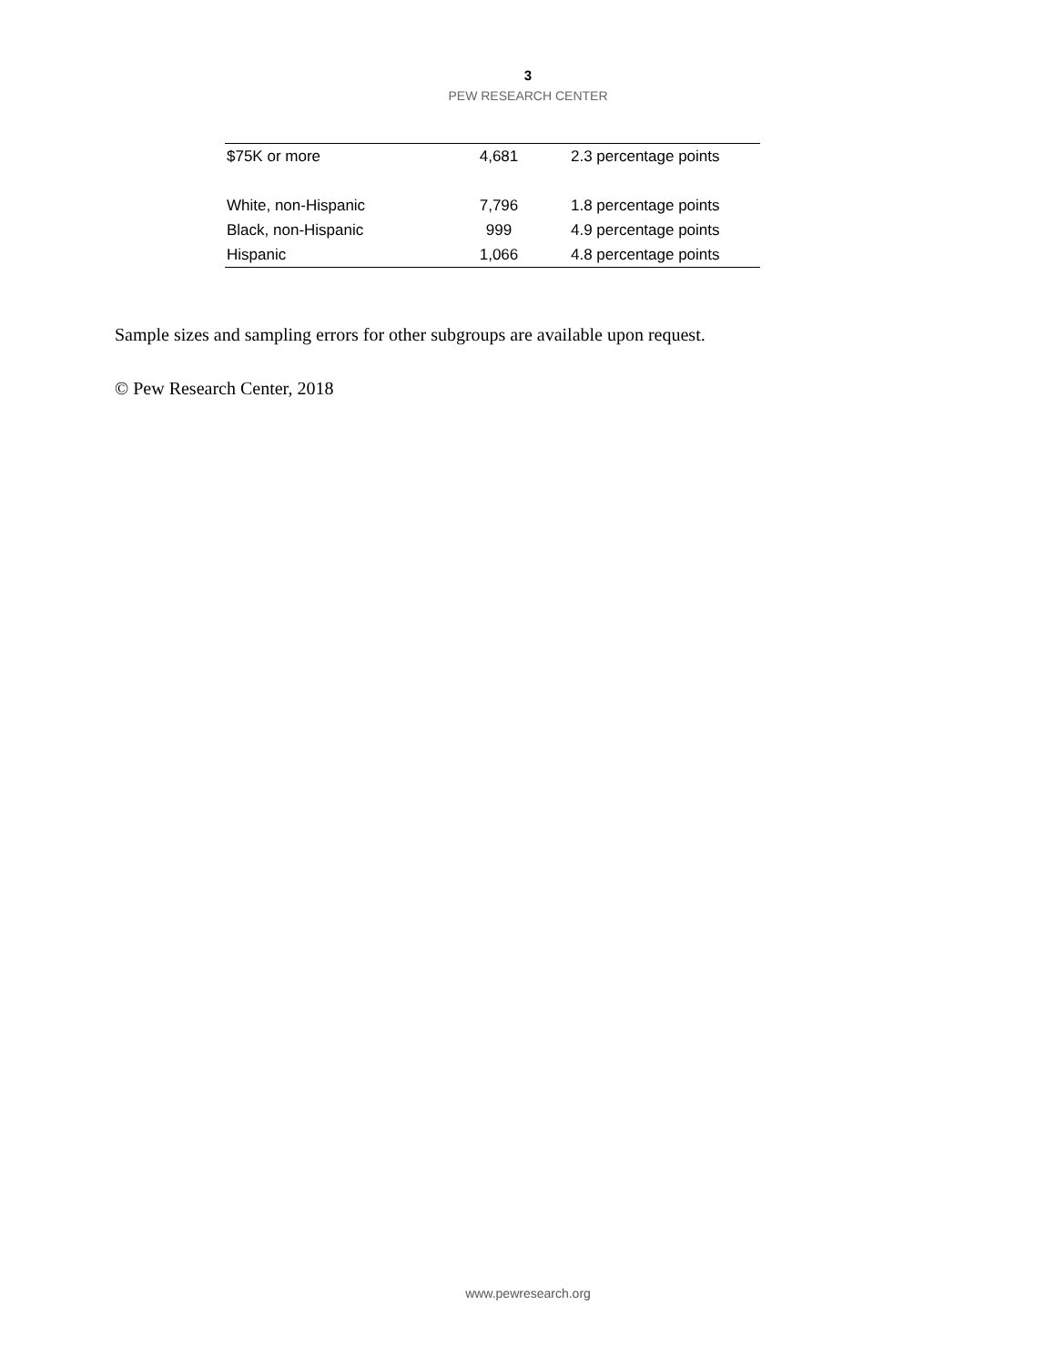3
PEW RESEARCH CENTER
| $75K or more | 4,681 | 2.3 percentage points |
| White, non-Hispanic | 7,796 | 1.8 percentage points |
| Black, non-Hispanic | 999 | 4.9 percentage points |
| Hispanic | 1,066 | 4.8 percentage points |
Sample sizes and sampling errors for other subgroups are available upon request.
© Pew Research Center, 2018
www.pewresearch.org